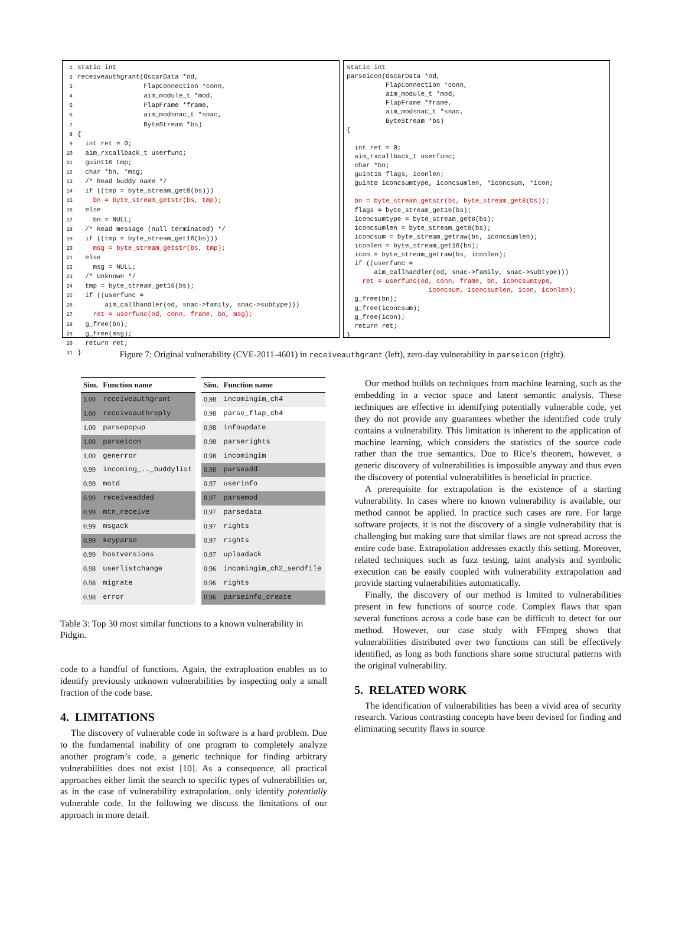1 static int 2 receiveauthgrant(OscarData *od, 3 FlapConnection *conn, 4 aim_module_t *mod, 5 FlapFrame *frame, 6 aim_modsnac_t *snac, 7 ByteStream *bs) 8 { 9 int ret = 0; 10 aim_rxcallback_t userfunc; 11 guint16 tmp; 12 char *bn, *msg; 13 /* Read buddy name */ 14 if ((tmp = byte_stream_get8(bs))) 15 bn = byte_stream_getstr(bs, tmp); 16 else 17 bn = NULL; 18 /* Read message (null terminated) */ 19 if ((tmp = byte_stream_get16(bs))) 20 msg = byte_stream_getstr(bs, tmp); 21 else 22 msg = NULL; 23 /* Unknown */ 24 tmp = byte_stream_get16(bs); 25 if ((userfunc = 26 aim_callhandler(od, snac->family, snac->subtype))) 27 ret = userfunc(od, conn, frame, bn, msg); 28 g_free(bn); 29 g_free(msg); 30 return ret; 31 }
static int parseicon(OscarData *od, FlapConnection *conn, aim_module_t *mod, FlapFrame *frame, aim_modsnac_t *snac, ByteStream *bs) { int ret = 0; aim_rxcallback_t userfunc; char *bn; guint16 flags, iconlen; guint8 iconcsumtype, iconcsumlen, *iconcsum, *icon; bn = byte_stream_getstr(bs, byte_stream_get8(bs)); flags = byte_stream_get16(bs); iconcsumtype = byte_stream_get8(bs); iconcsumlen = byte_stream_get8(bs); iconcsum = byte_stream_getraw(bs, iconcsumlen); iconlen = byte_stream_get16(bs); icon = byte_stream_getraw(bs, iconlen); if ((userfunc = aim_callhandler(od, snac->family, snac->subtype))) ret = userfunc(od, conn, frame, bn, iconcsumtype, iconcsum, iconcsumlen, icon, iconlen); g_free(bn); g_free(iconcsum); g_free(icon); return ret; }
Figure 7: Original vulnerability (CVE-2011-4601) in receiveauthgrant (left), zero-day vulnerability in parseicon (right).
| Sim. | Function name |
| --- | --- |
| 1.00 | receiveauthgrant |
| 1.00 | receiveauthreply |
| 1.00 | parsepopup |
| 1.00 | parseicon |
| 1.00 | generror |
| 0.99 | incoming_.._buddylist |
| 0.99 | motd |
| 0.99 | receiveadded |
| 0.99 | mtn_receive |
| 0.99 | msgack |
| 0.99 | keyparse |
| 0.99 | hostversions |
| 0.98 | userlistchange |
| 0.98 | migrate |
| 0.98 | error |
| Sim. | Function name |
| --- | --- |
| 0.98 | incomingim_ch4 |
| 0.98 | parse_flap_ch4 |
| 0.98 | infoupdate |
| 0.98 | parserights |
| 0.98 | incomingim |
| 0.98 | parseadd |
| 0.97 | userinfo |
| 0.97 | parsemod |
| 0.97 | parsedata |
| 0.97 | rights |
| 0.97 | rights |
| 0.97 | uploadack |
| 0.96 | incomingim_ch2_sendfile |
| 0.96 | rights |
| 0.96 | parseinfo_create |
Table 3: Top 30 most similar functions to a known vulnerability in Pidgin.
code to a handful of functions. Again, the extraploation enables us to identify previously unknown vulnerabilities by inspecting only a small fraction of the code base.
4. LIMITATIONS
The discovery of vulnerable code in software is a hard problem. Due to the fundamental inability of one program to completely analyze another program’s code, a generic technique for finding arbitrary vulnerabilities does not exist [10]. As a consequence, all practical approaches either limit the search to specific types of vulnerabilities or, as in the case of vulnerability extrapolation, only identify potentially vulnerable code. In the following we discuss the limitations of our approach in more detail.
Our method builds on techniques from machine learning, such as the embedding in a vector space and latent semantic analysis. These techniques are effective in identifying potentially vulnerable code, yet they do not provide any guarantees whether the identified code truly contains a vulnerability. This limitation is inherent to the application of machine learning, which considers the statistics of the source code rather than the true semantics. Due to Rice’s theorem, however, a generic discovery of vulnerabilities is impossible anyway and thus even the discovery of potential vulnerabilities is beneficial in practice.
A prerequisite for extrapolation is the existence of a starting vulnerability. In cases where no known vulnerability is available, our method cannot be applied. In practice such cases are rare. For large software projects, it is not the discovery of a single vulnerability that is challenging but making sure that similar flaws are not spread across the entire code base. Extrapolation addresses exactly this setting. Moreover, related techniques such as fuzz testing, taint analysis and symbolic execution can be easily coupled with vulnerability extrapolation and provide starting vulnerabilities automatically.
Finally, the discovery of our method is limited to vulnerabilities present in few functions of source code. Complex flaws that span several functions across a code base can be difficult to detect for our method. However, our case study with FFmpeg shows that vulnerabilities distributed over two functions can still be effectively identified, as long as both functions share some structural patterns with the original vulnerability.
5. RELATED WORK
The identification of vulnerabilities has been a vivid area of security research. Various contrasting concepts have been devised for finding and eliminating security flaws in source